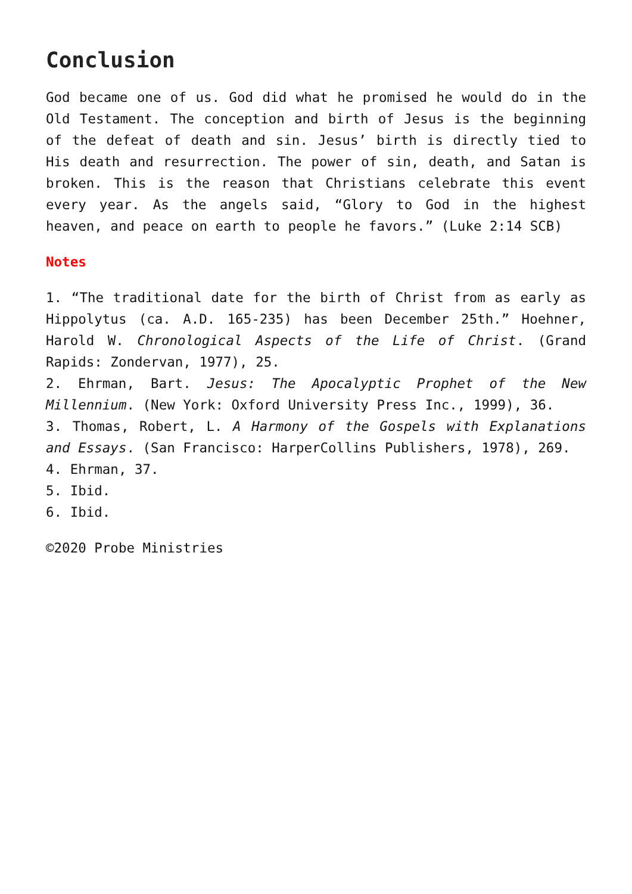Conclusion
God became one of us. God did what he promised he would do in the Old Testament. The conception and birth of Jesus is the beginning of the defeat of death and sin. Jesus’ birth is directly tied to His death and resurrection. The power of sin, death, and Satan is broken. This is the reason that Christians celebrate this event every year. As the angels said, “Glory to God in the highest heaven, and peace on earth to people he favors.” (Luke 2:14 SCB)
Notes
1. “The traditional date for the birth of Christ from as early as Hippolytus (ca. A.D. 165-235) has been December 25th.” Hoehner, Harold W. Chronological Aspects of the Life of Christ. (Grand Rapids: Zondervan, 1977), 25.
2. Ehrman, Bart. Jesus: The Apocalyptic Prophet of the New Millennium. (New York: Oxford University Press Inc., 1999), 36.
3. Thomas, Robert, L. A Harmony of the Gospels with Explanations and Essays. (San Francisco: HarperCollins Publishers, 1978), 269.
4. Ehrman, 37.
5. Ibid.
6. Ibid.
©2020 Probe Ministries